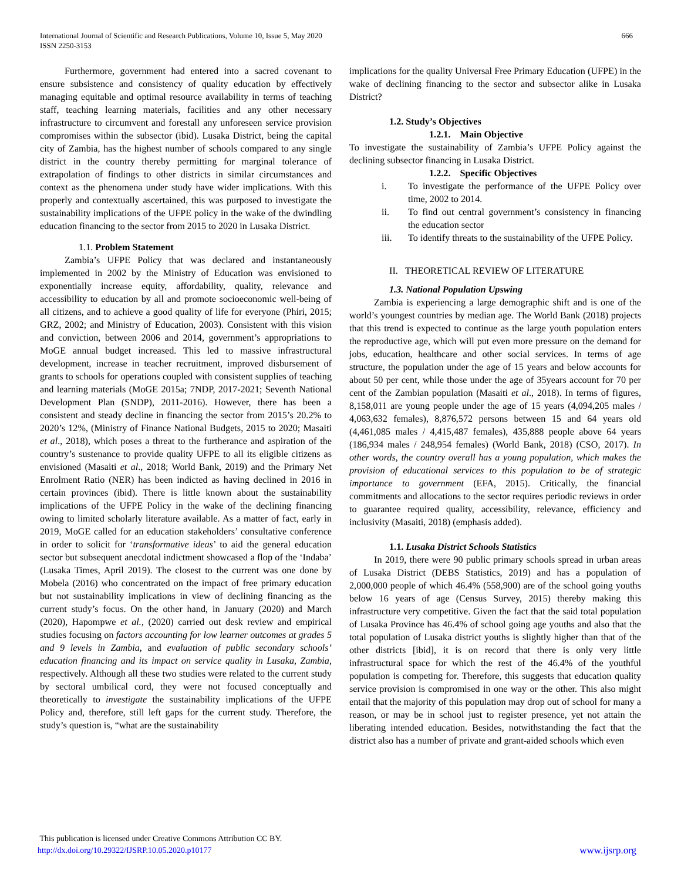International Journal of Scientific and Research Publications, Volume 10, Issue 5, May 2020
ISSN 2250-3153
666
Furthermore, government had entered into a sacred covenant to ensure subsistence and consistency of quality education by effectively managing equitable and optimal resource availability in terms of teaching staff, teaching learning materials, facilities and any other necessary infrastructure to circumvent and forestall any unforeseen service provision compromises within the subsector (ibid). Lusaka District, being the capital city of Zambia, has the highest number of schools compared to any single district in the country thereby permitting for marginal tolerance of extrapolation of findings to other districts in similar circumstances and context as the phenomena under study have wider implications. With this properly and contextually ascertained, this was purposed to investigate the sustainability implications of the UFPE policy in the wake of the dwindling education financing to the sector from 2015 to 2020 in Lusaka District.
1.1. Problem Statement
Zambia’s UFPE Policy that was declared and instantaneously implemented in 2002 by the Ministry of Education was envisioned to exponentially increase equity, affordability, quality, relevance and accessibility to education by all and promote socioeconomic well-being of all citizens, and to achieve a good quality of life for everyone (Phiri, 2015; GRZ, 2002; and Ministry of Education, 2003). Consistent with this vision and conviction, between 2006 and 2014, government’s appropriations to MoGE annual budget increased. This led to massive infrastructural development, increase in teacher recruitment, improved disbursement of grants to schools for operations coupled with consistent supplies of teaching and learning materials (MoGE 2015a; 7NDP, 2017-2021; Seventh National Development Plan (SNDP), 2011-2016). However, there has been a consistent and steady decline in financing the sector from 2015’s 20.2% to 2020’s 12%, (Ministry of Finance National Budgets, 2015 to 2020; Masaiti et al., 2018), which poses a threat to the furtherance and aspiration of the country’s sustenance to provide quality UFPE to all its eligible citizens as envisioned (Masaiti et al., 2018; World Bank, 2019) and the Primary Net Enrolment Ratio (NER) has been indicted as having declined in 2016 in certain provinces (ibid). There is little known about the sustainability implications of the UFPE Policy in the wake of the declining financing owing to limited scholarly literature available. As a matter of fact, early in 2019, MoGE called for an education stakeholders’ consultative conference in order to solicit for ‘transformative ideas’ to aid the general education sector but subsequent anecdotal indictment showcased a flop of the ‘Indaba’ (Lusaka Times, April 2019). The closest to the current was one done by Mobela (2016) who concentrated on the impact of free primary education but not sustainability implications in view of declining financing as the current study’s focus. On the other hand, in January (2020) and March (2020), Hapompwe et al., (2020) carried out desk review and empirical studies focusing on factors accounting for low learner outcomes at grades 5 and 9 levels in Zambia, and evaluation of public secondary schools’ education financing and its impact on service quality in Lusaka, Zambia, respectively. Although all these two studies were related to the current study by sectoral umbilical cord, they were not focused conceptually and theoretically to investigate the sustainability implications of the UFPE Policy and, therefore, still left gaps for the current study. Therefore, the study’s question is, “what are the sustainability
implications for the quality Universal Free Primary Education (UFPE) in the wake of declining financing to the sector and subsector alike in Lusaka District?
1.2. Study’s Objectives
1.2.1. Main Objective
To investigate the sustainability of Zambia’s UFPE Policy against the declining subsector financing in Lusaka District.
1.2.2. Specific Objectives
i. To investigate the performance of the UFPE Policy over time, 2002 to 2014.
ii. To find out central government’s consistency in financing the education sector
iii. To identify threats to the sustainability of the UFPE Policy.
II. THEORETICAL REVIEW OF LITERATURE
1.3. National Population Upswing
Zambia is experiencing a large demographic shift and is one of the world’s youngest countries by median age. The World Bank (2018) projects that this trend is expected to continue as the large youth population enters the reproductive age, which will put even more pressure on the demand for jobs, education, healthcare and other social services. In terms of age structure, the population under the age of 15 years and below accounts for about 50 per cent, while those under the age of 35years account for 70 per cent of the Zambian population (Masaiti et al., 2018). In terms of figures, 8,158,011 are young people under the age of 15 years (4,094,205 males / 4,063,632 females), 8,876,572 persons between 15 and 64 years old (4,461,085 males / 4,415,487 females), 435,888 people above 64 years (186,934 males / 248,954 females) (World Bank, 2018) (CSO, 2017). In other words, the country overall has a young population, which makes the provision of educational services to this population to be of strategic importance to government (EFA, 2015). Critically, the financial commitments and allocations to the sector requires periodic reviews in order to guarantee required quality, accessibility, relevance, efficiency and inclusivity (Masaiti, 2018) (emphasis added).
1.1. Lusaka District Schools Statistics
In 2019, there were 90 public primary schools spread in urban areas of Lusaka District (DEBS Statistics, 2019) and has a population of 2,000,000 people of which 46.4% (558,900) are of the school going youths below 16 years of age (Census Survey, 2015) thereby making this infrastructure very competitive. Given the fact that the said total population of Lusaka Province has 46.4% of school going age youths and also that the total population of Lusaka district youths is slightly higher than that of the other districts [ibid], it is on record that there is only very little infrastructural space for which the rest of the 46.4% of the youthful population is competing for. Therefore, this suggests that education quality service provision is compromised in one way or the other. This also might entail that the majority of this population may drop out of school for many a reason, or may be in school just to register presence, yet not attain the liberating intended education. Besides, notwithstanding the fact that the district also has a number of private and grant-aided schools which even
This publication is licensed under Creative Commons Attribution CC BY.
http://dx.doi.org/10.29322/IJSRP.10.05.2020.p10177 www.ijsrp.org